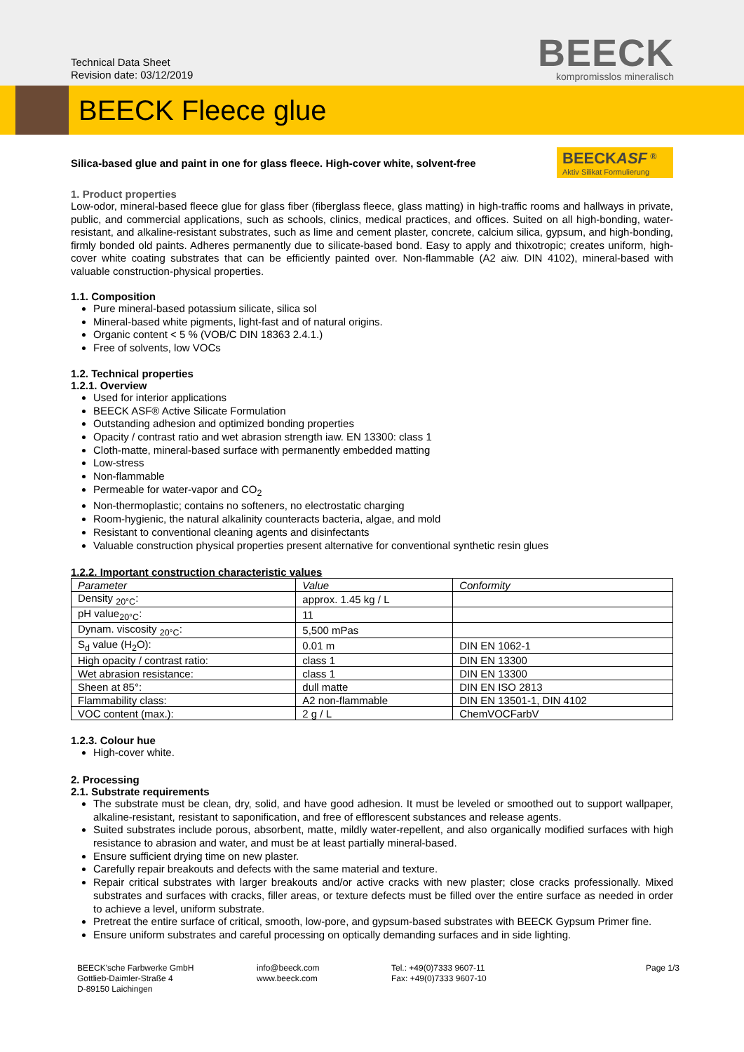Technical Data Sheet
Revision date: 03/12/2019
BEECK
kompromisslos mineralisch
BEECK Fleece glue
Silica-based glue and paint in one for glass fleece. High-cover white, solvent-free
BEECKASF <sup>®</sup>
Aktiv Silikat Formulierung
1. Product properties
Low-odor, mineral-based fleece glue for glass fiber (fiberglass fleece, glass matting) in high-traffic rooms and hallways in private, public, and commercial applications, such as schools, clinics, medical practices, and offices. Suited on all high-bonding, water-resistant, and alkaline-resistant substrates, such as lime and cement plaster, concrete, calcium silica, gypsum, and high-bonding, firmly bonded old paints. Adheres permanently due to silicate-based bond. Easy to apply and thixotropic; creates uniform, high-cover white coating substrates that can be efficiently painted over. Non-flammable (A2 aiw. DIN 4102), mineral-based with valuable construction-physical properties.
1.1. Composition
Pure mineral-based potassium silicate, silica sol
Mineral-based white pigments, light-fast and of natural origins.
Organic content < 5 % (VOB/C DIN 18363 2.4.1.)
Free of solvents, low VOCs
1.2. Technical properties
1.2.1. Overview
Used for interior applications
BEECK ASF® Active Silicate Formulation
Outstanding adhesion and optimized bonding properties
Opacity / contrast ratio and wet abrasion strength iaw. EN 13300: class 1
Cloth-matte, mineral-based surface with permanently embedded matting
Low-stress
Non-flammable
Permeable for water-vapor and CO<sub>2</sub>
Non-thermoplastic; contains no softeners, no electrostatic charging
Room-hygienic, the natural alkalinity counteracts bacteria, algae, and mold
Resistant to conventional cleaning agents and disinfectants
Valuable construction physical properties present alternative for conventional synthetic resin glues
1.2.2. Important construction characteristic values
| Parameter | Value | Conformity |
| --- | --- | --- |
| Density <sub>20°C</sub>: | approx. 1.45 kg / L | |
| pH value<sub>20°C</sub>: | 11 | |
| Dynam. viscosity <sub>20°C</sub>: | 5,500 mPas | |
| S<sub>d</sub> value (H<sub>2</sub>O): | 0.01 m | DIN EN 1062-1 |
| High opacity / contrast ratio: | class 1 | DIN EN 13300 |
| Wet abrasion resistance: | class 1 | DIN EN 13300 |
| Sheen at 85°: | dull matte | DIN EN ISO 2813 |
| Flammability class: | A2 non-flammable | DIN EN 13501-1, DIN 4102 |
| VOC content (max.): | 2 g / L | ChemVOCFarbV |
1.2.3. Colour hue
High-cover white.
2. Processing
2.1. Substrate requirements
The substrate must be clean, dry, solid, and have good adhesion. It must be leveled or smoothed out to support wallpaper, alkaline-resistant, resistant to saponification, and free of efflorescent substances and release agents.
Suited substrates include porous, absorbent, matte, mildly water-repellent, and also organically modified surfaces with high resistance to abrasion and water, and must be at least partially mineral-based.
Ensure sufficient drying time on new plaster.
Carefully repair breakouts and defects with the same material and texture.
Repair critical substrates with larger breakouts and/or active cracks with new plaster; close cracks professionally. Mixed substrates and surfaces with cracks, filler areas, or texture defects must be filled over the entire surface as needed in order to achieve a level, uniform substrate.
Pretreat the entire surface of critical, smooth, low-pore, and gypsum-based substrates with BEECK Gypsum Primer fine.
Ensure uniform substrates and careful processing on optically demanding surfaces and in side lighting.
BEECK'sche Farbwerke GmbH
Gottlieb-Daimler-Straße 4
D-89150 Laichingen
info@beeck.com
www.beeck.com
Tel.: +49(0)7333 9607-11
Fax: +49(0)7333 9607-10
Page 1/3